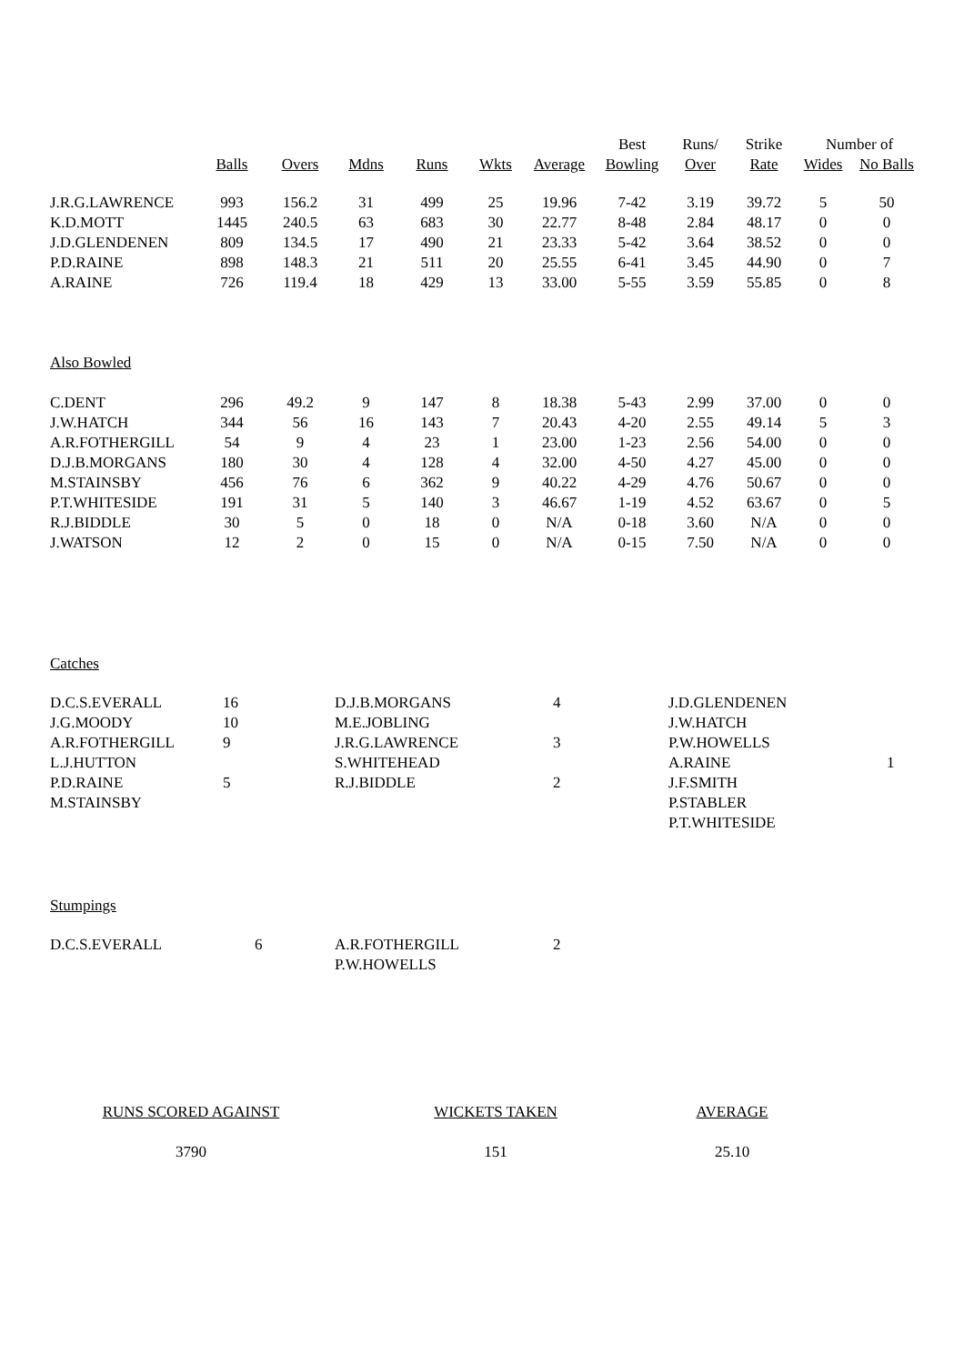| | | | | | | | Best | Runs/ | Strike | Number of | |
| --- | --- | --- | --- | --- | --- | --- | --- | --- | --- | --- | --- |
| | Balls | Overs | Mdns | Runs | Wkts | Average | Bowling | Over | Rate | Wides | No Balls |
| J.R.G.LAWRENCE | 993 | 156.2 | 31 | 499 | 25 | 19.96 | 7-42 | 3.19 | 39.72 | 5 | 50 |
| K.D.MOTT | 1445 | 240.5 | 63 | 683 | 30 | 22.77 | 8-48 | 2.84 | 48.17 | 0 | 0 |
| J.D.GLENDENEN | 809 | 134.5 | 17 | 490 | 21 | 23.33 | 5-42 | 3.64 | 38.52 | 0 | 0 |
| P.D.RAINE | 898 | 148.3 | 21 | 511 | 20 | 25.55 | 6-41 | 3.45 | 44.90 | 0 | 7 |
| A.RAINE | 726 | 119.4 | 18 | 429 | 13 | 33.00 | 5-55 | 3.59 | 55.85 | 0 | 8 |
| Also Bowled | | | | | | | | | | | |
| C.DENT | 296 | 49.2 | 9 | 147 | 8 | 18.38 | 5-43 | 2.99 | 37.00 | 0 | 0 |
| J.W.HATCH | 344 | 56 | 16 | 143 | 7 | 20.43 | 4-20 | 2.55 | 49.14 | 5 | 3 |
| A.R.FOTHERGILL | 54 | 9 | 4 | 23 | 1 | 23.00 | 1-23 | 2.56 | 54.00 | 0 | 0 |
| D.J.B.MORGANS | 180 | 30 | 4 | 128 | 4 | 32.00 | 4-50 | 4.27 | 45.00 | 0 | 0 |
| M.STAINSBY | 456 | 76 | 6 | 362 | 9 | 40.22 | 4-29 | 4.76 | 50.67 | 0 | 0 |
| P.T.WHITESIDE | 191 | 31 | 5 | 140 | 3 | 46.67 | 1-19 | 4.52 | 63.67 | 0 | 5 |
| R.J.BIDDLE | 30 | 5 | 0 | 18 | 0 | N/A | 0-18 | 3.60 | N/A | 0 | 0 |
| J.WATSON | 12 | 2 | 0 | 15 | 0 | N/A | 0-15 | 7.50 | N/A | 0 | 0 |
Catches
| D.C.S.EVERALL | 16 | D.J.B.MORGANS | 4 | J.D.GLENDENEN | |
| J.G.MOODY | 10 | M.E.JOBLING | | J.W.HATCH | |
| A.R.FOTHERGILL | 9 | J.R.G.LAWRENCE | 3 | P.W.HOWELLS | |
| L.J.HUTTON | | S.WHITEHEAD | | A.RAINE | 1 |
| P.D.RAINE | 5 | R.J.BIDDLE | 2 | J.F.SMITH | |
| M.STAINSBY | | | | P.STABLER | |
| | | | | P.T.WHITESIDE | |
Stumpings
| D.C.S.EVERALL | 6 | A.R.FOTHERGILL | 2 |
| | | P.W.HOWELLS | |
| RUNS SCORED AGAINST | WICKETS TAKEN | AVERAGE |
| 3790 | 151 | 25.10 |